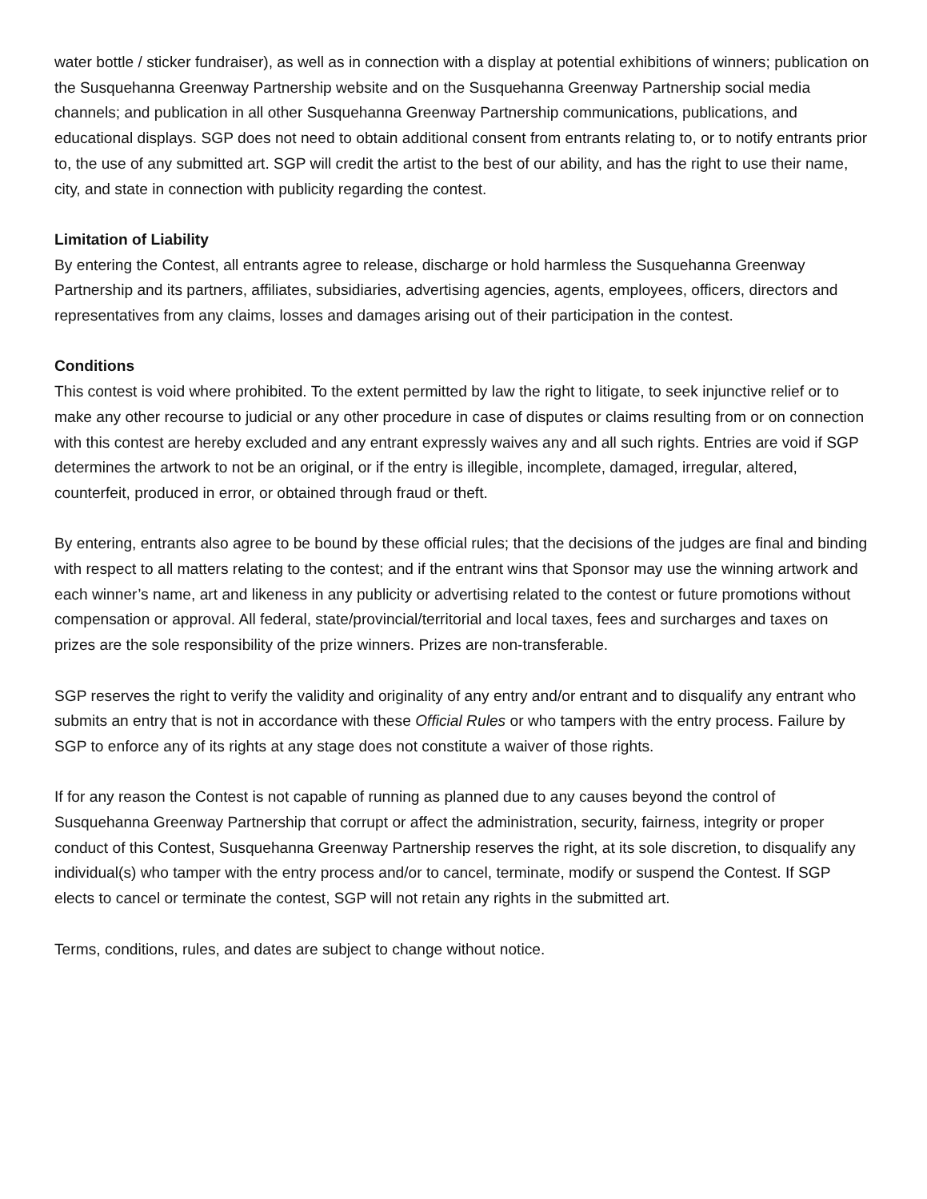water bottle / sticker fundraiser), as well as in connection with a display at potential exhibitions of winners; publication on the Susquehanna Greenway Partnership website and on the Susquehanna Greenway Partnership social media channels; and publication in all other Susquehanna Greenway Partnership communications, publications, and educational displays. SGP does not need to obtain additional consent from entrants relating to, or to notify entrants prior to, the use of any submitted art. SGP will credit the artist to the best of our ability, and has the right to use their name, city, and state in connection with publicity regarding the contest.
Limitation of Liability
By entering the Contest, all entrants agree to release, discharge or hold harmless the Susquehanna Greenway Partnership and its partners, affiliates, subsidiaries, advertising agencies, agents, employees, officers, directors and representatives from any claims, losses and damages arising out of their participation in the contest.
Conditions
This contest is void where prohibited. To the extent permitted by law the right to litigate, to seek injunctive relief or to make any other recourse to judicial or any other procedure in case of disputes or claims resulting from or on connection with this contest are hereby excluded and any entrant expressly waives any and all such rights. Entries are void if SGP determines the artwork to not be an original, or if the entry is illegible, incomplete, damaged, irregular, altered, counterfeit, produced in error, or obtained through fraud or theft.
By entering, entrants also agree to be bound by these official rules; that the decisions of the judges are final and binding with respect to all matters relating to the contest; and if the entrant wins that Sponsor may use the winning artwork and each winner’s name, art and likeness in any publicity or advertising related to the contest or future promotions without compensation or approval. All federal, state/provincial/territorial and local taxes, fees and surcharges and taxes on prizes are the sole responsibility of the prize winners. Prizes are non-transferable.
SGP reserves the right to verify the validity and originality of any entry and/or entrant and to disqualify any entrant who submits an entry that is not in accordance with these Official Rules or who tampers with the entry process. Failure by SGP to enforce any of its rights at any stage does not constitute a waiver of those rights.
If for any reason the Contest is not capable of running as planned due to any causes beyond the control of Susquehanna Greenway Partnership that corrupt or affect the administration, security, fairness, integrity or proper conduct of this Contest, Susquehanna Greenway Partnership reserves the right, at its sole discretion, to disqualify any individual(s) who tamper with the entry process and/or to cancel, terminate, modify or suspend the Contest. If SGP elects to cancel or terminate the contest, SGP will not retain any rights in the submitted art.
Terms, conditions, rules, and dates are subject to change without notice.